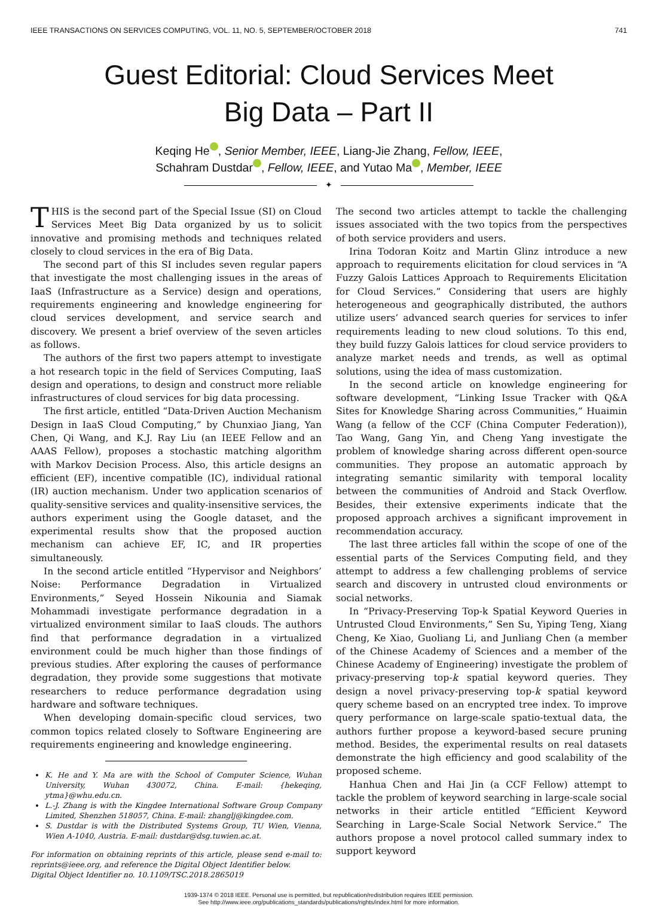IEEE TRANSACTIONS ON SERVICES COMPUTING, VOL. 11, NO. 5, SEPTEMBER/OCTOBER 2018 741
Guest Editorial: Cloud Services Meet
Big Data – Part II
Keqing He iD, Senior Member, IEEE, Liang-Jie Zhang, Fellow, IEEE,
Schahram Dustdar iD, Fellow, IEEE, and Yutao Ma iD, Member, IEEE
✦
THIS is the second part of the Special Issue (SI) on Cloud Services Meet Big Data organized by us to solicit innovative and promising methods and techniques related closely to cloud services in the era of Big Data.
The second part of this SI includes seven regular papers that investigate the most challenging issues in the areas of IaaS (Infrastructure as a Service) design and operations, requirements engineering and knowledge engineering for cloud services development, and service search and discovery. We present a brief overview of the seven articles as follows.
The authors of the first two papers attempt to investigate a hot research topic in the field of Services Computing, IaaS design and operations, to design and construct more reliable infrastructures of cloud services for big data processing.
The first article, entitled “Data-Driven Auction Mechanism Design in IaaS Cloud Computing,” by Chunxiao Jiang, Yan Chen, Qi Wang, and K.J. Ray Liu (an IEEE Fellow and an AAAS Fellow), proposes a stochastic matching algorithm with Markov Decision Process. Also, this article designs an efficient (EF), incentive compatible (IC), individual rational (IR) auction mechanism. Under two application scenarios of quality-sensitive services and quality-insensitive services, the authors experiment using the Google dataset, and the experimental results show that the proposed auction mechanism can achieve EF, IC, and IR properties simultaneously.
In the second article entitled “Hypervisor and Neighbors’ Noise: Performance Degradation in Virtualized Environments,” Seyed Hossein Nikounia and Siamak Mohammadi investigate performance degradation in a virtualized environment similar to IaaS clouds. The authors find that performance degradation in a virtualized environment could be much higher than those findings of previous studies. After exploring the causes of performance degradation, they provide some suggestions that motivate researchers to reduce performance degradation using hardware and software techniques.
When developing domain-specific cloud services, two common topics related closely to Software Engineering are requirements engineering and knowledge engineering.
K. He and Y. Ma are with the School of Computer Science, Wuhan University, Wuhan 430072, China. E-mail: {hekeqing, ytma}@whu.edu.cn.
L.-J. Zhang is with the Kingdee International Software Group Company Limited, Shenzhen 518057, China. E-mail: zhanglj@kingdee.com.
S. Dustdar is with the Distributed Systems Group, TU Wien, Vienna, Wien A-1040, Austria. E-mail: dustdar@dsg.tuwien.ac.at.
For information on obtaining reprints of this article, please send e-mail to: reprints@ieee.org, and reference the Digital Object Identifier below.
Digital Object Identifier no. 10.1109/TSC.2018.2865019
The second two articles attempt to tackle the challenging issues associated with the two topics from the perspectives of both service providers and users.
Irina Todoran Koitz and Martin Glinz introduce a new approach to requirements elicitation for cloud services in “A Fuzzy Galois Lattices Approach to Requirements Elicitation for Cloud Services.” Considering that users are highly heterogeneous and geographically distributed, the authors utilize users’ advanced search queries for services to infer requirements leading to new cloud solutions. To this end, they build fuzzy Galois lattices for cloud service providers to analyze market needs and trends, as well as optimal solutions, using the idea of mass customization.
In the second article on knowledge engineering for software development, “Linking Issue Tracker with Q&A Sites for Knowledge Sharing across Communities,” Huaimin Wang (a fellow of the CCF (China Computer Federation)), Tao Wang, Gang Yin, and Cheng Yang investigate the problem of knowledge sharing across different open-source communities. They propose an automatic approach by integrating semantic similarity with temporal locality between the communities of Android and Stack Overflow. Besides, their extensive experiments indicate that the proposed approach archives a significant improvement in recommendation accuracy.
The last three articles fall within the scope of one of the essential parts of the Services Computing field, and they attempt to address a few challenging problems of service search and discovery in untrusted cloud environments or social networks.
In “Privacy-Preserving Top-k Spatial Keyword Queries in Untrusted Cloud Environments,” Sen Su, Yiping Teng, Xiang Cheng, Ke Xiao, Guoliang Li, and Junliang Chen (a member of the Chinese Academy of Sciences and a member of the Chinese Academy of Engineering) investigate the problem of privacy-preserving top-k spatial keyword queries. They design a novel privacy-preserving top-k spatial keyword query scheme based on an encrypted tree index. To improve query performance on large-scale spatio-textual data, the authors further propose a keyword-based secure pruning method. Besides, the experimental results on real datasets demonstrate the high efficiency and good scalability of the proposed scheme.
Hanhua Chen and Hai Jin (a CCF Fellow) attempt to tackle the problem of keyword searching in large-scale social networks in their article entitled “Efficient Keyword Searching in Large-Scale Social Network Service.” The authors propose a novel protocol called summary index to support keyword
1939-1374 © 2018 IEEE. Personal use is permitted, but republication/redistribution requires IEEE permission.
See http://www.ieee.org/publications_standards/publications/rights/index.html for more information.